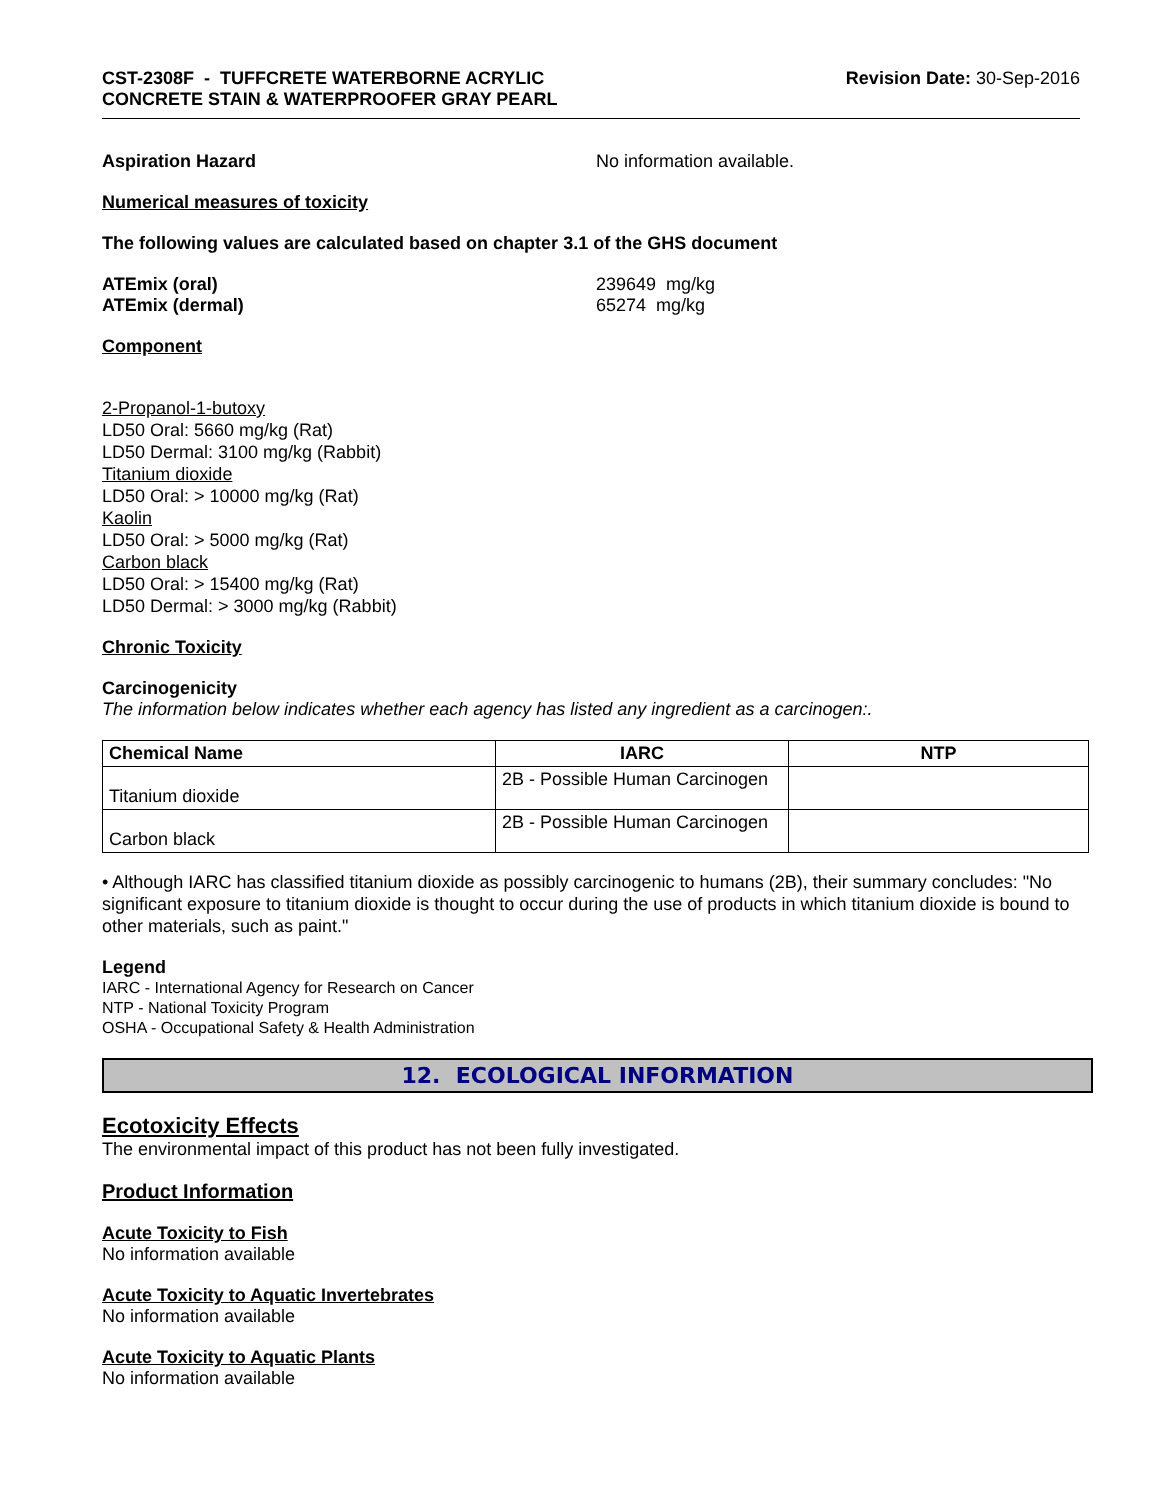CST-2308F - TUFFCRETE WATERBORNE ACRYLIC
CONCRETE STAIN & WATERPROOFER GRAY PEARL
Revision Date: 30-Sep-2016
Aspiration Hazard No information available.
Numerical measures of toxicity
The following values are calculated based on chapter 3.1 of the GHS document
ATEmix (oral)
ATEmix (dermal)
239649 mg/kg
65274 mg/kg
Component
2-Propanol-1-butoxy
LD50 Oral: 5660 mg/kg (Rat)
LD50 Dermal: 3100 mg/kg (Rabbit)
Titanium dioxide
LD50 Oral: > 10000 mg/kg (Rat)
Kaolin
LD50 Oral: > 5000 mg/kg (Rat)
Carbon black
LD50 Oral: > 15400 mg/kg (Rat)
LD50 Dermal: > 3000 mg/kg (Rabbit)
Chronic Toxicity
Carcinogenicity
The information below indicates whether each agency has listed any ingredient as a carcinogen:.
| Chemical Name | IARC | NTP |
| --- | --- | --- |
| Titanium dioxide | 2B - Possible Human Carcinogen | |
| Carbon black | 2B - Possible Human Carcinogen | |
• Although IARC has classified titanium dioxide as possibly carcinogenic to humans (2B), their summary concludes: "No significant exposure to titanium dioxide is thought to occur during the use of products in which titanium dioxide is bound to other materials, such as paint."
Legend
IARC - International Agency for Research on Cancer
NTP - National Toxicity Program
OSHA - Occupational Safety & Health Administration
12. ECOLOGICAL INFORMATION
Ecotoxicity Effects
The environmental impact of this product has not been fully investigated.
Product Information
Acute Toxicity to Fish
No information available
Acute Toxicity to Aquatic Invertebrates
No information available
Acute Toxicity to Aquatic Plants
No information available